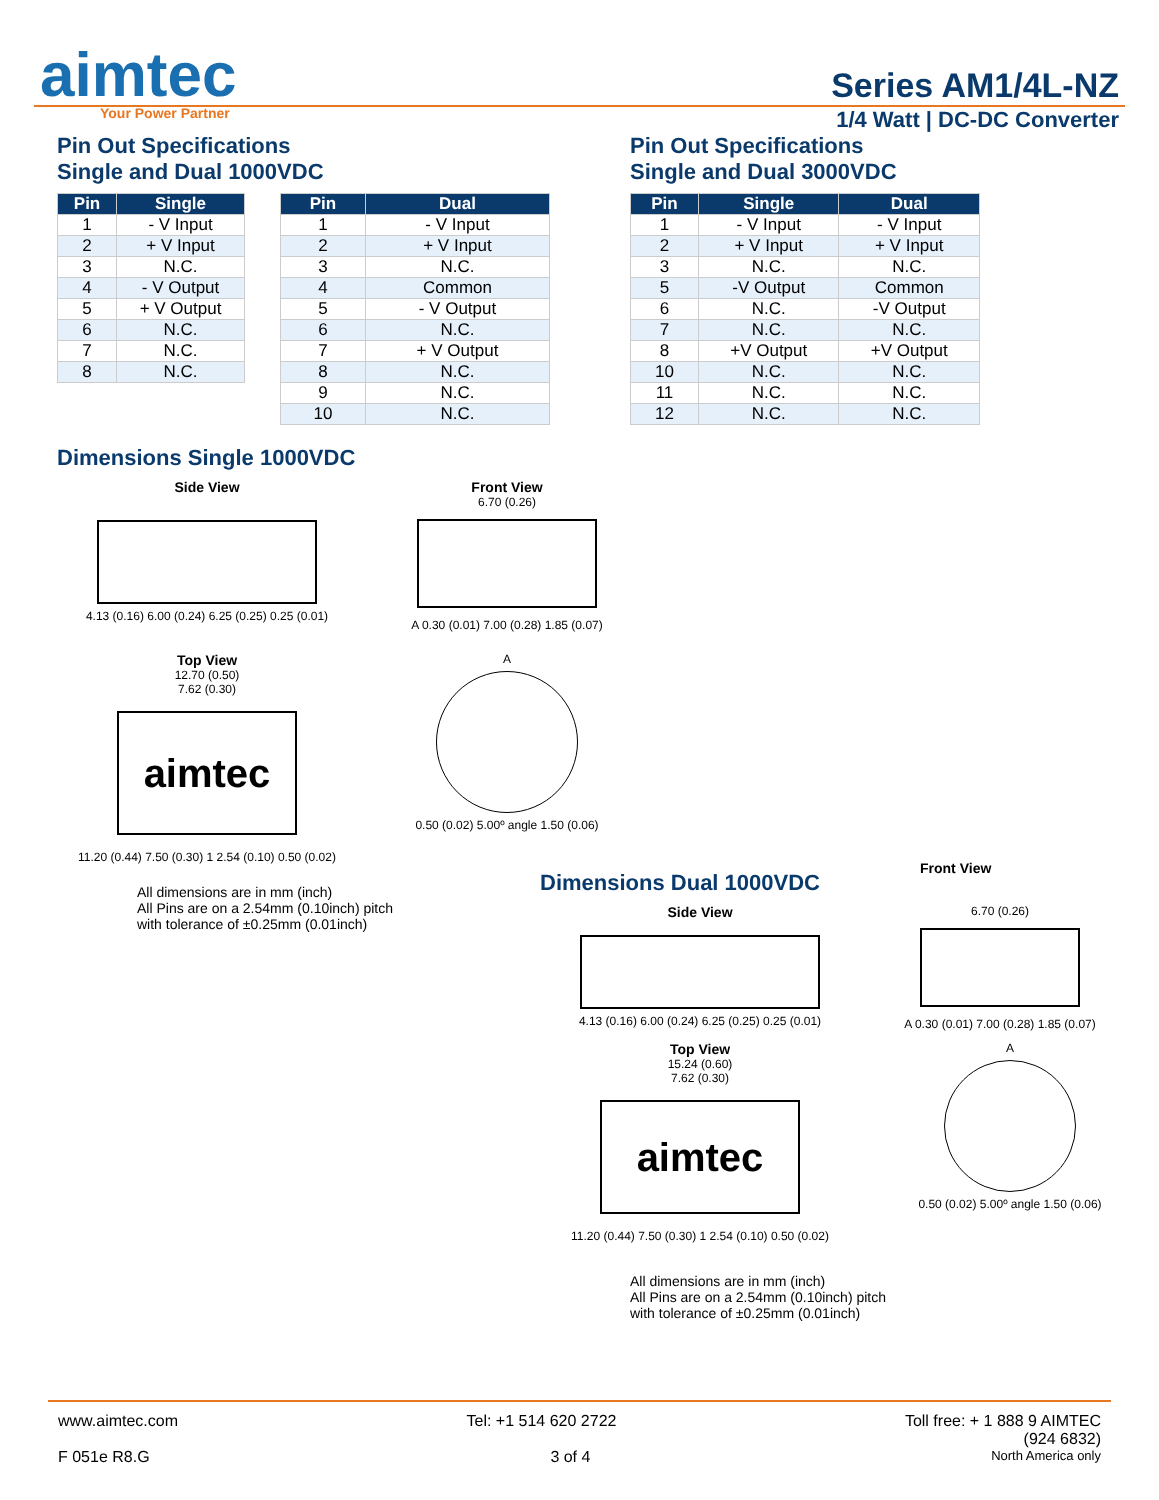aimtec
Your Power Partner
Series AM1/4L-NZ
1/4 Watt | DC-DC Converter
Pin Out Specifications
Single and Dual 1000VDC
| Pin | Single |
| --- | --- |
| 1 | - V Input |
| 2 | + V Input |
| 3 | N.C. |
| 4 | - V Output |
| 5 | + V Output |
| 6 | N.C. |
| 7 | N.C. |
| 8 | N.C. |
| Pin | Dual |
| --- | --- |
| 1 | - V Input |
| 2 | + V Input |
| 3 | N.C. |
| 4 | Common |
| 5 | - V Output |
| 6 | N.C. |
| 7 | + V Output |
| 8 | N.C. |
| 9 | N.C. |
| 10 | N.C. |
Pin Out Specifications
Single and Dual 3000VDC
| Pin | Single | Dual |
| --- | --- | --- |
| 1 | - V Input | - V Input |
| 2 | + V Input | + V Input |
| 3 | N.C. | N.C. |
| 5 | -V Output | Common |
| 6 | N.C. | -V Output |
| 7 | N.C. | N.C. |
| 8 | +V Output | +V Output |
| 10 | N.C. | N.C. |
| 11 | N.C. | N.C. |
| 12 | N.C. | N.C. |
Dimensions Single 1000VDC
Side View
4.13 (0.16) 6.00 (0.24) 6.25 (0.25) 0.25 (0.01)
Front View
6.70 (0.26)
A 0.30 (0.01) 7.00 (0.28) 1.85 (0.07)
Top View
12.70 (0.50)
7.62 (0.30)
aimtec
11.20 (0.44) 7.50 (0.30) 1 2.54 (0.10) 0.50 (0.02)
A
0.50 (0.02) 5.00º angle 1.50 (0.06)
All dimensions are in mm (inch)
All Pins are on a 2.54mm (0.10inch) pitch
with tolerance of ±0.25mm (0.01inch)
Dimensions Dual 1000VDC
Front View
Side View
4.13 (0.16) 6.00 (0.24) 6.25 (0.25) 0.25 (0.01)
6.70 (0.26)
A 0.30 (0.01) 7.00 (0.28) 1.85 (0.07)
Top View
15.24 (0.60)
7.62 (0.30)
aimtec
11.20 (0.44) 7.50 (0.30) 1 2.54 (0.10) 0.50 (0.02)
A
0.50 (0.02) 5.00º angle 1.50 (0.06)
All dimensions are in mm (inch)
All Pins are on a 2.54mm (0.10inch) pitch
with tolerance of ±0.25mm (0.01inch)
www.aimtec.com Tel: +1 514 620 2722 Toll free: + 1 888 9 AIMTEC
(924 6832)
F 051e R8.G 3 of 4 North America only